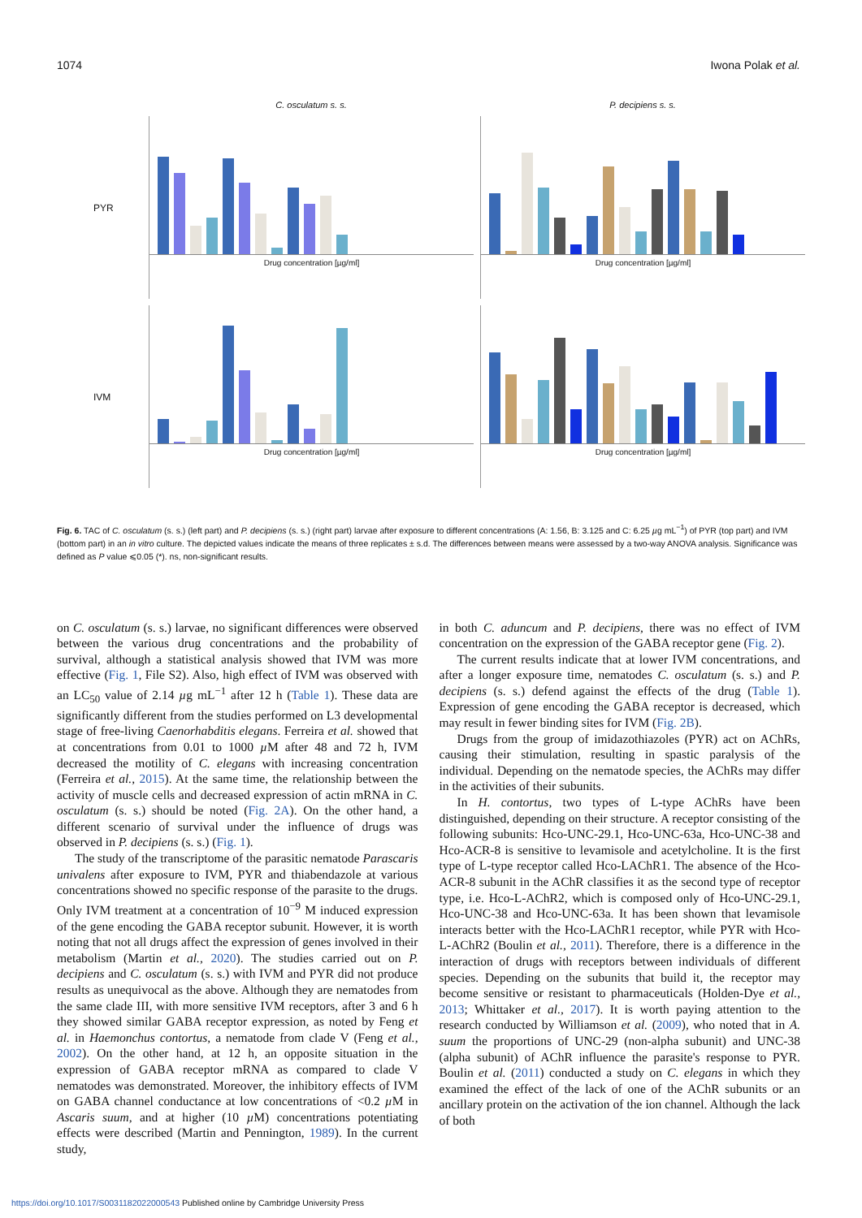1074 Iwona Polak et al.
C. osculatum s. s.
P. decipiens s. s.
PYR
Drug concentration [µg/ml]
Drug concentration [µg/ml]
IVM
Drug concentration [µg/ml]
Drug concentration [µg/ml]
Fig. 6. TAC of C. osculatum (s. s.) (left part) and P. decipiens (s. s.) (right part) larvae after exposure to different concentrations (A: 1.56, B: 3.125 and C: 6.25 µg mL<sup>−1</sup>) of PYR (top part) and IVM (bottom part) in an in vitro culture. The depicted values indicate the means of three replicates ± s.d. The differences between means were assessed by a two-way ANOVA analysis. Significance was defined as P value ⩽0.05 (*). ns, non-significant results.
on C. osculatum (s. s.) larvae, no significant differences were observed between the various drug concentrations and the probability of survival, although a statistical analysis showed that IVM was more effective (Fig. 1, File S2). Also, high effect of IVM was observed with an LC<sub>50</sub> value of 2.14 µg mL<sup>−1</sup> after 12 h (Table 1). These data are significantly different from the studies performed on L3 developmental stage of free-living Caenorhabditis elegans. Ferreira et al. showed that at concentrations from 0.01 to 1000 µ M after 48 and 72 h, IVM decreased the motility of C. elegans with increasing concentration (Ferreira et al., 2015). At the same time, the relationship between the activity of muscle cells and decreased expression of actin mRNA in C. osculatum (s. s.) should be noted (Fig. 2A). On the other hand, a different scenario of survival under the influence of drugs was observed in P. decipiens (s. s.) (Fig. 1).
The study of the transcriptome of the parasitic nematode Parascaris univalens after exposure to IVM, PYR and thiabendazole at various concentrations showed no specific response of the parasite to the drugs. Only IVM treatment at a concentration of 10<sup>−9</sup> M induced expression of the gene encoding the GABA receptor subunit. However, it is worth noting that not all drugs affect the expression of genes involved in their metabolism (Martin et al., 2020). The studies carried out on P. decipiens and C. osculatum (s. s.) with IVM and PYR did not produce results as unequivocal as the above. Although they are nematodes from the same clade III, with more sensitive IVM receptors, after 3 and 6 h they showed similar GABA receptor expression, as noted by Feng et al. in Haemonchus contortus, a nematode from clade V (Feng et al., 2002). On the other hand, at 12 h, an opposite situation in the expression of GABA receptor mRNA as compared to clade V nematodes was demonstrated. Moreover, the inhibitory effects of IVM on GABA channel conductance at low concentrations of <0.2 µ M in Ascaris suum, and at higher (10 µ M) concentrations potentiating effects were described (Martin and Pennington, 1989). In the current study,
in both C. aduncum and P. decipiens, there was no effect of IVM concentration on the expression of the GABA receptor gene (Fig. 2).
The current results indicate that at lower IVM concentrations, and after a longer exposure time, nematodes C. osculatum (s. s.) and P. decipiens (s. s.) defend against the effects of the drug (Table 1). Expression of gene encoding the GABA receptor is decreased, which may result in fewer binding sites for IVM (Fig. 2B).
Drugs from the group of imidazothiazoles (PYR) act on AChRs, causing their stimulation, resulting in spastic paralysis of the individual. Depending on the nematode species, the AChRs may differ in the activities of their subunits.
In H. contortus, two types of L-type AChRs have been distinguished, depending on their structure. A receptor consisting of the following subunits: Hco-UNC-29.1, Hco-UNC-63a, Hco-UNC-38 and Hco-ACR-8 is sensitive to levamisole and acetylcholine. It is the first type of L-type receptor called Hco-LAChR1. The absence of the Hco-ACR-8 subunit in the AChR classifies it as the second type of receptor type, i.e. Hco-L-AChR2, which is composed only of Hco-UNC-29.1, Hco-UNC-38 and Hco-UNC-63a. It has been shown that levamisole interacts better with the Hco-LAChR1 receptor, while PYR with Hco-L-AChR2 (Boulin et al., 2011). Therefore, there is a difference in the interaction of drugs with receptors between individuals of different species. Depending on the subunits that build it, the receptor may become sensitive or resistant to pharmaceuticals (Holden-Dye et al., 2013; Whittaker et al., 2017). It is worth paying attention to the research conducted by Williamson et al. (2009), who noted that in A. suum the proportions of UNC-29 (non-alpha subunit) and UNC-38 (alpha subunit) of AChR influence the parasite's response to PYR. Boulin et al. (2011) conducted a study on C. elegans in which they examined the effect of the lack of one of the AChR subunits or an ancillary protein on the activation of the ion channel. Although the lack of both
https://doi.org/10.1017/S0031182022000543 Published online by Cambridge University Press